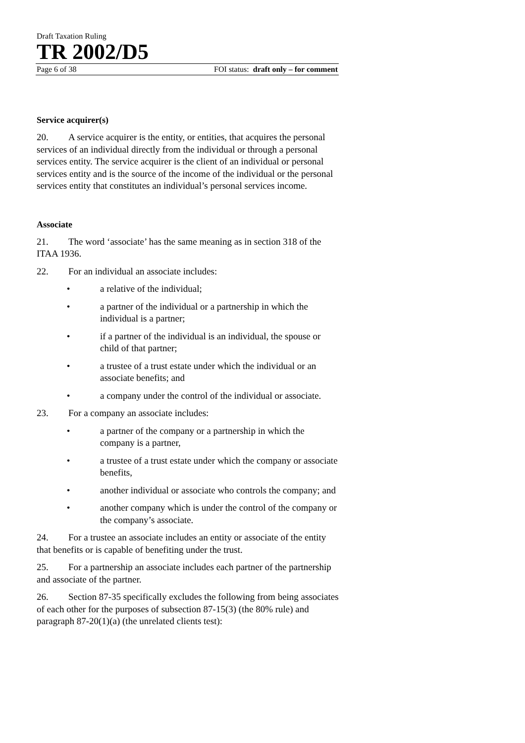Draft Taxation Ruling
TR 2002/D5
Page 6 of 38 FOI status: draft only – for comment
Service acquirer(s)
20. A service acquirer is the entity, or entities, that acquires the personal services of an individual directly from the individual or through a personal services entity. The service acquirer is the client of an individual or personal services entity and is the source of the income of the individual or the personal services entity that constitutes an individual’s personal services income.
Associate
21. The word ‘associate’ has the same meaning as in section 318 of the ITAA 1936.
22. For an individual an associate includes:
• a relative of the individual;
• a partner of the individual or a partnership in which the individual is a partner;
• if a partner of the individual is an individual, the spouse or child of that partner;
• a trustee of a trust estate under which the individual or an associate benefits; and
• a company under the control of the individual or associate.
23. For a company an associate includes:
• a partner of the company or a partnership in which the company is a partner,
• a trustee of a trust estate under which the company or associate benefits,
• another individual or associate who controls the company; and
• another company which is under the control of the company or the company’s associate.
24. For a trustee an associate includes an entity or associate of the entity that benefits or is capable of benefiting under the trust.
25. For a partnership an associate includes each partner of the partnership and associate of the partner.
26. Section 87-35 specifically excludes the following from being associates of each other for the purposes of subsection 87-15(3) (the 80% rule) and paragraph 87-20(1)(a) (the unrelated clients test):